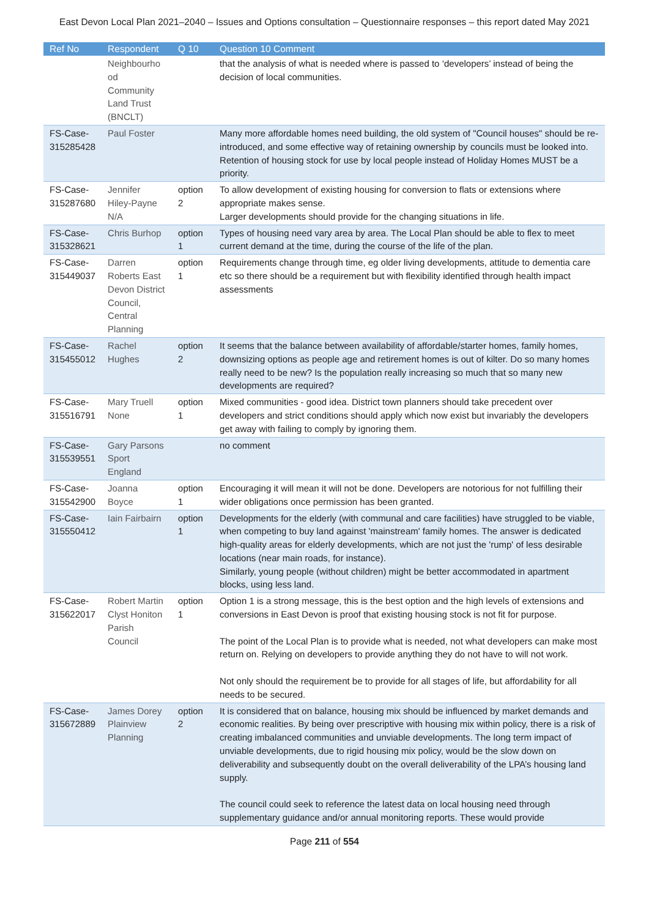East Devon Local Plan 2021–2040 – Issues and Options consultation – Questionnaire responses – this report dated May 2021
| Ref No | Respondent | Q 10 | Question 10 Comment |
| --- | --- | --- | --- |
| | Neighbourho od Community Land Trust (BNCLT) | | that the analysis of what is needed where is passed to ‘developers’ instead of being the decision of local communities. |
| FS-Case-315285428 | Paul Foster | | Many more affordable homes need building, the old system of "Council houses" should be re-introduced, and some effective way of retaining ownership by councils must be looked into. Retention of housing stock for use by local people instead of Holiday Homes MUST be a priority. |
| FS-Case-315287680 | Jennifer Hiley-Payne N/A | option 2 | To allow development of existing housing for conversion to flats or extensions where appropriate makes sense. Larger developments should provide for the changing situations in life. |
| FS-Case-315328621 | Chris Burhop | option 1 | Types of housing need vary area by area. The Local Plan should be able to flex to meet current demand at the time, during the course of the life of the plan. |
| FS-Case-315449037 | Darren Roberts East Devon District Council, Central Planning | option 1 | Requirements change through time, eg older living developments, attitude to dementia care etc so there should be a requirement but with flexibility identified through health impact assessments |
| FS-Case-315455012 | Rachel Hughes | option 2 | It seems that the balance between availability of affordable/starter homes, family homes, downsizing options as people age and retirement homes is out of kilter. Do so many homes really need to be new? Is the population really increasing so much that so many new developments are required? |
| FS-Case-315516791 | Mary Truell None | option 1 | Mixed communities - good idea. District town planners should take precedent over developers and strict conditions should apply which now exist but invariably the developers get away with failing to comply by ignoring them. |
| FS-Case-315539551 | Gary Parsons Sport England | | no comment |
| FS-Case-315542900 | Joanna Boyce | option 1 | Encouraging it will mean it will not be done. Developers are notorious for not fulfilling their wider obligations once permission has been granted. |
| FS-Case-315550412 | Iain Fairbairn | option 1 | Developments for the elderly (with communal and care facilities) have struggled to be viable, when competing to buy land against 'mainstream' family homes. The answer is dedicated high-quality areas for elderly developments, which are not just the 'rump' of less desirable locations (near main roads, for instance). Similarly, young people (without children) might be better accommodated in apartment blocks, using less land. |
| FS-Case-315622017 | Robert Martin Clyst Honiton Parish Council | option 1 | Option 1 is a strong message, this is the best option and the high levels of extensions and conversions in East Devon is proof that existing housing stock is not fit for purpose. The point of the Local Plan is to provide what is needed, not what developers can make most return on. Relying on developers to provide anything they do not have to will not work. Not only should the requirement be to provide for all stages of life, but affordability for all needs to be secured. |
| FS-Case-315672889 | James Dorey Plainview Planning | option 2 | It is considered that on balance, housing mix should be influenced by market demands and economic realities. By being over prescriptive with housing mix within policy, there is a risk of creating imbalanced communities and unviable developments. The long term impact of unviable developments, due to rigid housing mix policy, would be the slow down on deliverability and subsequently doubt on the overall deliverability of the LPA’s housing land supply. The council could seek to reference the latest data on local housing need through supplementary guidance and/or annual monitoring reports. These would provide |
Page 211 of 554